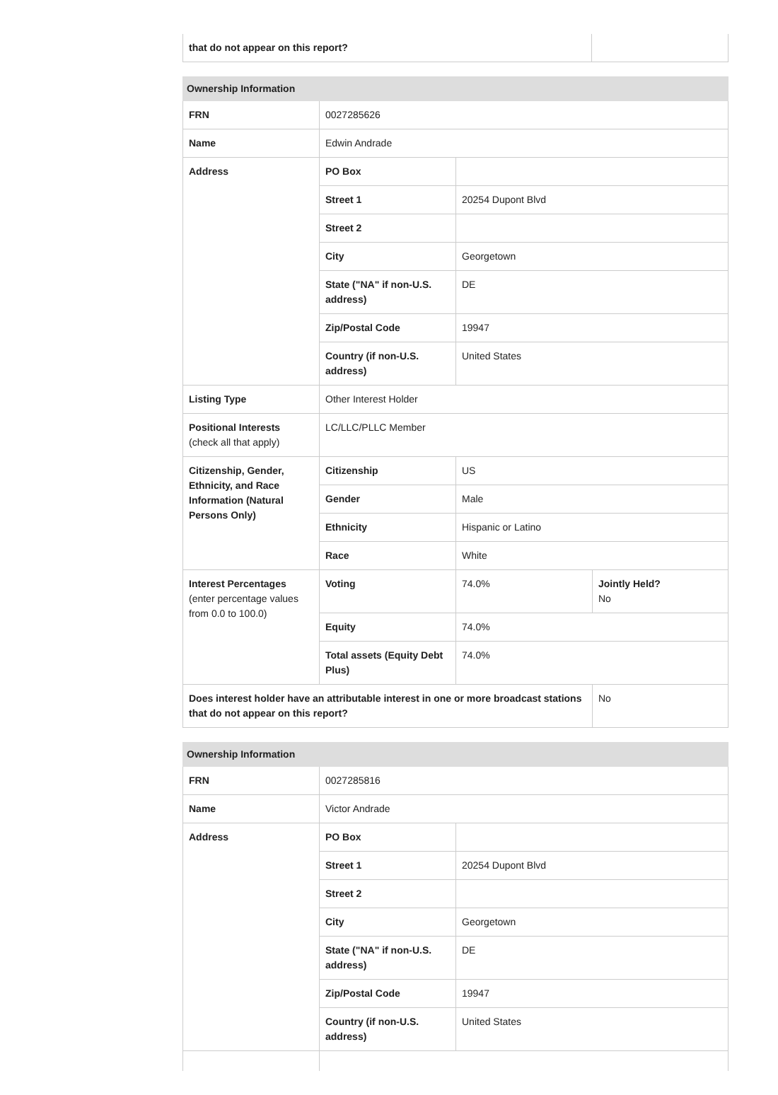| that do not appear on this report? | |
| Ownership Information | | | |
| --- | --- | --- | --- |
| FRN | 0027285626 | | |
| Name | Edwin Andrade | | |
| Address | PO Box | | |
| | Street 1 | 20254 Dupont Blvd | |
| | Street 2 | | |
| | City | Georgetown | |
| | State ("NA" if non-U.S. address) | DE | |
| | Zip/Postal Code | 19947 | |
| | Country (if non-U.S. address) | United States | |
| Listing Type | Other Interest Holder | | |
| Positional Interests (check all that apply) | LC/LLC/PLLC Member | | |
| Citizenship, Gender, Ethnicity, and Race Information (Natural Persons Only) | Citizenship | US | |
| | Gender | Male | |
| | Ethnicity | Hispanic or Latino | |
| | Race | White | |
| Interest Percentages (enter percentage values from 0.0 to 100.0) | Voting | 74.0% | Jointly Held? No |
| | Equity | 74.0% | |
| | Total assets (Equity Debt Plus) | 74.0% | |
| Does interest holder have an attributable interest in one or more broadcast stations that do not appear on this report? | | | No |
| Ownership Information | | |
| --- | --- | --- |
| FRN | 0027285816 | |
| Name | Victor Andrade | |
| Address | PO Box | |
| | Street 1 | 20254 Dupont Blvd |
| | Street 2 | |
| | City | Georgetown |
| | State ("NA" if non-U.S. address) | DE |
| | Zip/Postal Code | 19947 |
| | Country (if non-U.S. address) | United States |